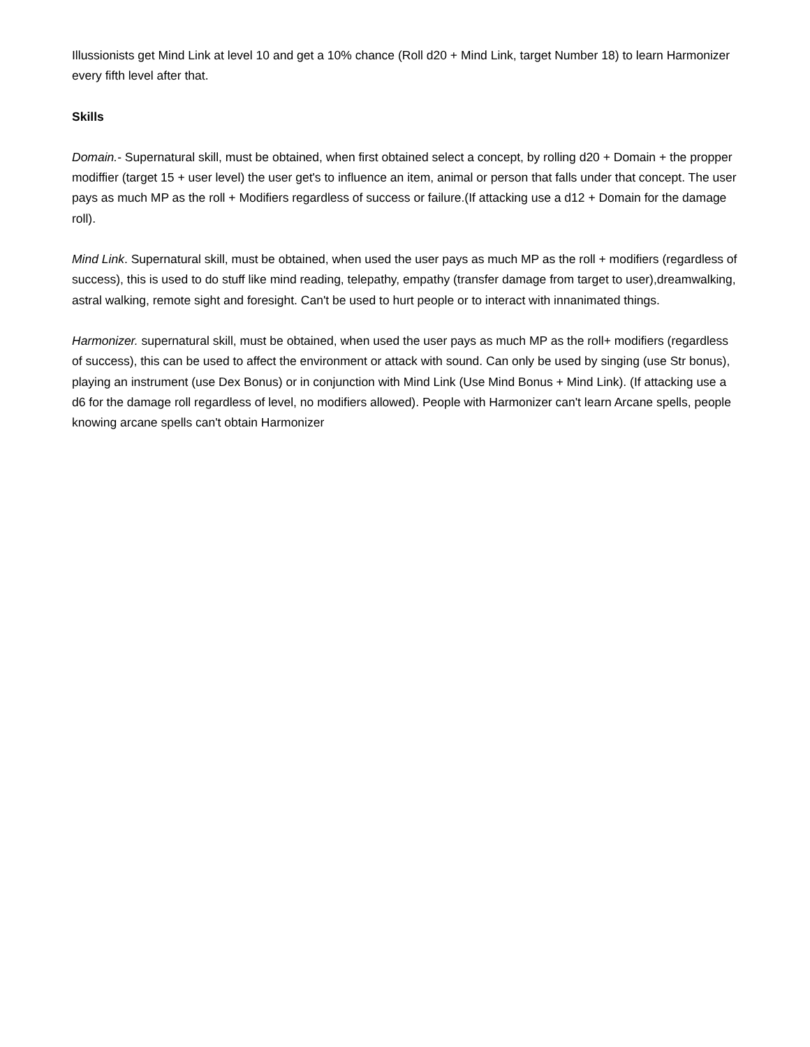Illussionists get Mind Link at level 10 and get a 10% chance (Roll d20 + Mind Link, target Number 18) to learn Harmonizer every fifth level after that.
Skills
Domain.- Supernatural skill, must be obtained, when first obtained select a concept, by rolling d20 + Domain + the propper modiffier (target 15 + user level) the user get's to influence an item, animal or person that falls under that concept. The user pays as much MP as the roll + Modifiers regardless of success or failure.(If attacking use a d12 + Domain for the damage roll).
Mind Link. Supernatural skill, must be obtained, when used the user pays as much MP as the roll + modifiers (regardless of success), this is used to do stuff like mind reading, telepathy, empathy (transfer damage from target to user),dreamwalking, astral walking, remote sight and foresight. Can't be used to hurt people or to interact with innanimated things.
Harmonizer. supernatural skill, must be obtained, when used the user pays as much MP as the roll+ modifiers (regardless of success), this can be used to affect the environment or attack with sound. Can only be used by singing (use Str bonus), playing an instrument (use Dex Bonus) or in conjunction with Mind Link (Use Mind Bonus + Mind Link). (If attacking use a d6 for the damage roll regardless of level, no modifiers allowed). People with Harmonizer can't learn Arcane spells, people knowing arcane spells can't obtain Harmonizer